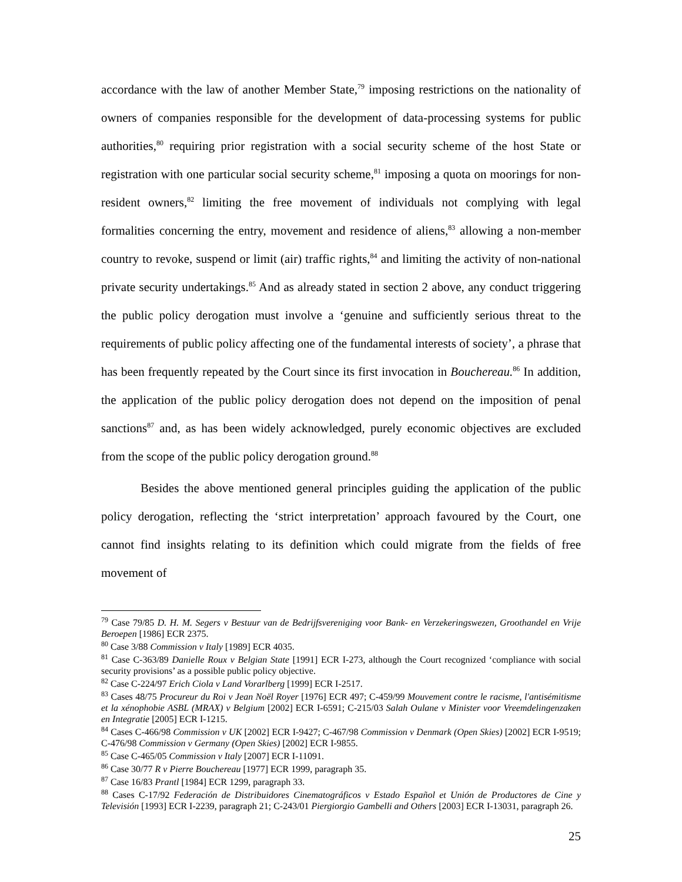accordance with the law of another Member State,<sup>79</sup> imposing restrictions on the nationality of owners of companies responsible for the development of data-processing systems for public authorities,<sup>80</sup> requiring prior registration with a social security scheme of the host State or registration with one particular social security scheme,<sup>81</sup> imposing a quota on moorings for non-resident owners,<sup>82</sup> limiting the free movement of individuals not complying with legal formalities concerning the entry, movement and residence of aliens,<sup>83</sup> allowing a non-member country to revoke, suspend or limit (air) traffic rights,<sup>84</sup> and limiting the activity of non-national private security undertakings.<sup>85</sup> And as already stated in section 2 above, any conduct triggering the public policy derogation must involve a ‘genuine and sufficiently serious threat to the requirements of public policy affecting one of the fundamental interests of society’, a phrase that has been frequently repeated by the Court since its first invocation in Bouchereau.<sup>86</sup> In addition, the application of the public policy derogation does not depend on the imposition of penal sanctions<sup>87</sup> and, as has been widely acknowledged, purely economic objectives are excluded from the scope of the public policy derogation ground.<sup>88</sup>
Besides the above mentioned general principles guiding the application of the public policy derogation, reflecting the ‘strict interpretation’ approach favoured by the Court, one cannot find insights relating to its definition which could migrate from the fields of free movement of
<sup>79</sup> Case 79/85 D. H. M. Segers v Bestuur van de Bedrijfsvereniging voor Bank- en Verzekeringswezen, Groothandel en Vrije Beroepen [1986] ECR 2375.
<sup>80</sup> Case 3/88 Commission v Italy [1989] ECR 4035.
<sup>81</sup> Case C-363/89 Danielle Roux v Belgian State [1991] ECR I-273, although the Court recognized ‘compliance with social security provisions’ as a possible public policy objective.
<sup>82</sup> Case C-224/97 Erich Ciola v Land Vorarlberg [1999] ECR I-2517.
<sup>83</sup> Cases 48/75 Procureur du Roi v Jean Noël Royer [1976] ECR 497; C-459/99 Mouvement contre le racisme, l'antisémitisme et la xénophobie ASBL (MRAX) v Belgium [2002] ECR I-6591; C-215/03 Salah Oulane v Minister voor Vreemdelingenzaken en Integratie [2005] ECR I-1215.
<sup>84</sup> Cases C-466/98 Commission v UK [2002] ECR I-9427; C-467/98 Commission v Denmark (Open Skies) [2002] ECR I-9519; C-476/98 Commission v Germany (Open Skies) [2002] ECR I-9855.
<sup>85</sup> Case C-465/05 Commission v Italy [2007] ECR I-11091.
<sup>86</sup> Case 30/77 R v Pierre Bouchereau [1977] ECR 1999, paragraph 35.
<sup>87</sup> Case 16/83 Prantl [1984] ECR 1299, paragraph 33.
<sup>88</sup> Cases C-17/92 Federación de Distribuidores Cinematográficos v Estado Español et Unión de Productores de Cine y Televisión [1993] ECR I-2239, paragraph 21; C-243/01 Piergiorgio Gambelli and Others [2003] ECR I-13031, paragraph 26.
25